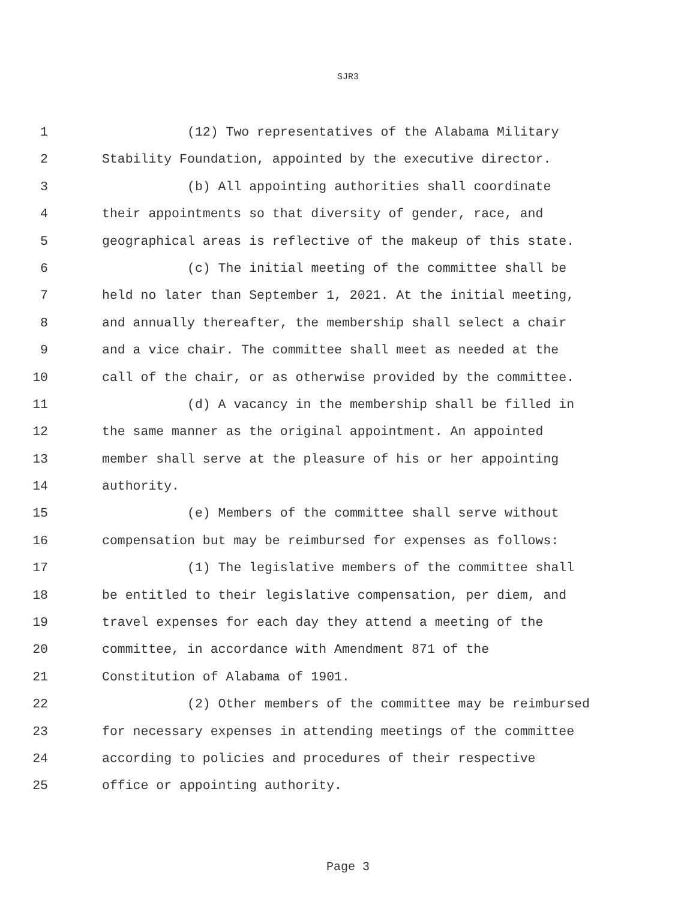SJR3
1 (12) Two representatives of the Alabama Military
2 Stability Foundation, appointed by the executive director.
3 (b) All appointing authorities shall coordinate
4 their appointments so that diversity of gender, race, and
5 geographical areas is reflective of the makeup of this state.
6 (c) The initial meeting of the committee shall be
7 held no later than September 1, 2021. At the initial meeting,
8 and annually thereafter, the membership shall select a chair
9 and a vice chair. The committee shall meet as needed at the
10 call of the chair, or as otherwise provided by the committee.
11 (d) A vacancy in the membership shall be filled in
12 the same manner as the original appointment. An appointed
13 member shall serve at the pleasure of his or her appointing
14 authority.
15 (e) Members of the committee shall serve without
16 compensation but may be reimbursed for expenses as follows:
17 (1) The legislative members of the committee shall
18 be entitled to their legislative compensation, per diem, and
19 travel expenses for each day they attend a meeting of the
20 committee, in accordance with Amendment 871 of the
21 Constitution of Alabama of 1901.
22 (2) Other members of the committee may be reimbursed
23 for necessary expenses in attending meetings of the committee
24 according to policies and procedures of their respective
25 office or appointing authority.
Page 3